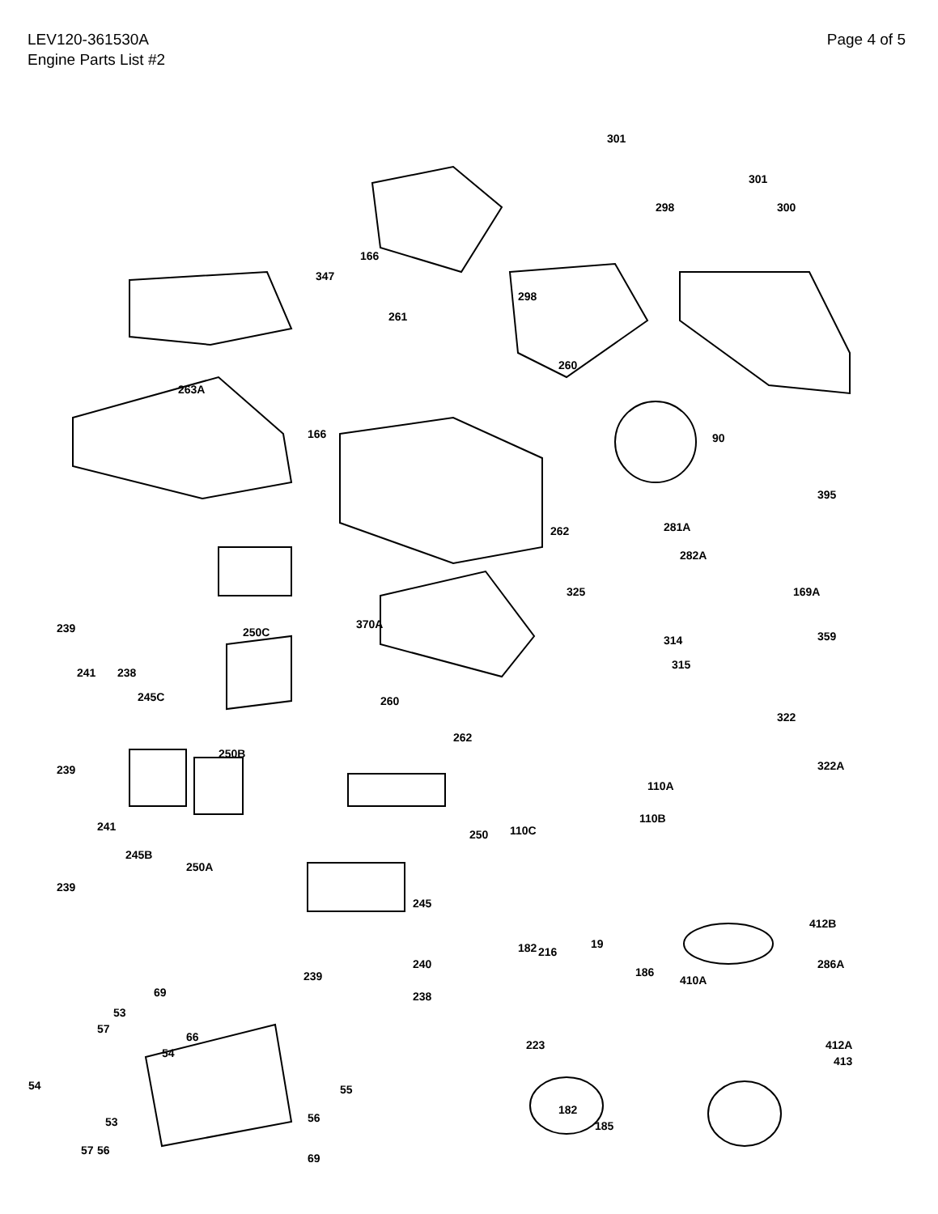LEV120-361530A
Engine Parts List #2
Page 4 of 5
263A
347
166
166
301
301
300
298
298
261
260
90
395
281A
282A
262
325
169A
359
239
241
238
250C
245C
250B
370A
260
262
314
315
322
322A
239
241
245B
250A
239
110A
110B
110C
250
245
412B
286A
410A
182
216
19
186
240
239
238
69
53
57
66
54
223
412A
413
54
55
53
56
182
185
57
56
69